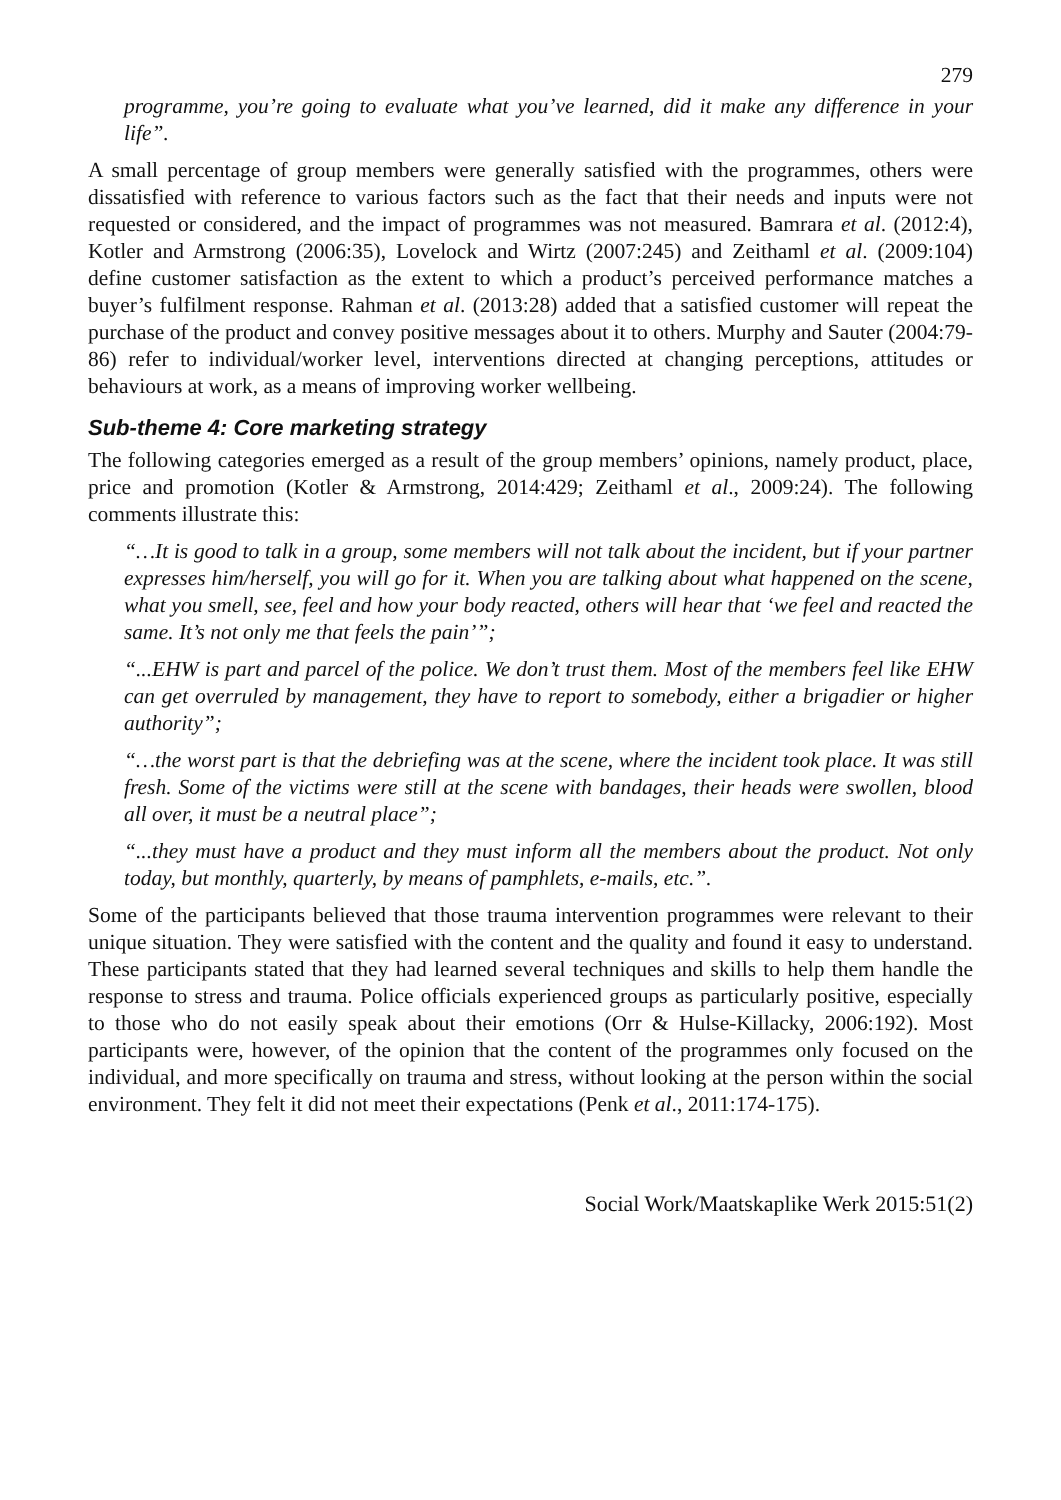279
programme, you’re going to evaluate what you’ve learned, did it make any difference in your life”.
A small percentage of group members were generally satisfied with the programmes, others were dissatisfied with reference to various factors such as the fact that their needs and inputs were not requested or considered, and the impact of programmes was not measured. Bamrara et al. (2012:4), Kotler and Armstrong (2006:35), Lovelock and Wirtz (2007:245) and Zeithaml et al. (2009:104) define customer satisfaction as the extent to which a product’s perceived performance matches a buyer’s fulfilment response. Rahman et al. (2013:28) added that a satisfied customer will repeat the purchase of the product and convey positive messages about it to others. Murphy and Sauter (2004:79-86) refer to individual/worker level, interventions directed at changing perceptions, attitudes or behaviours at work, as a means of improving worker wellbeing.
Sub-theme 4: Core marketing strategy
The following categories emerged as a result of the group members’ opinions, namely product, place, price and promotion (Kotler & Armstrong, 2014:429; Zeithaml et al., 2009:24). The following comments illustrate this:
“…It is good to talk in a group, some members will not talk about the incident, but if your partner expresses him/herself, you will go for it. When you are talking about what happened on the scene, what you smell, see, feel and how your body reacted, others will hear that ‘we feel and reacted the same. It’s not only me that feels the pain’”;
“...EHW is part and parcel of the police. We don’t trust them. Most of the members feel like EHW can get overruled by management, they have to report to somebody, either a brigadier or higher authority”;
“…the worst part is that the debriefing was at the scene, where the incident took place. It was still fresh. Some of the victims were still at the scene with bandages, their heads were swollen, blood all over, it must be a neutral place”;
“...they must have a product and they must inform all the members about the product. Not only today, but monthly, quarterly, by means of pamphlets, e-mails, etc.”.
Some of the participants believed that those trauma intervention programmes were relevant to their unique situation. They were satisfied with the content and the quality and found it easy to understand. These participants stated that they had learned several techniques and skills to help them handle the response to stress and trauma. Police officials experienced groups as particularly positive, especially to those who do not easily speak about their emotions (Orr & Hulse-Killacky, 2006:192). Most participants were, however, of the opinion that the content of the programmes only focused on the individual, and more specifically on trauma and stress, without looking at the person within the social environment. They felt it did not meet their expectations (Penk et al., 2011:174-175).
Social Work/Maatskaplike Werk 2015:51(2)